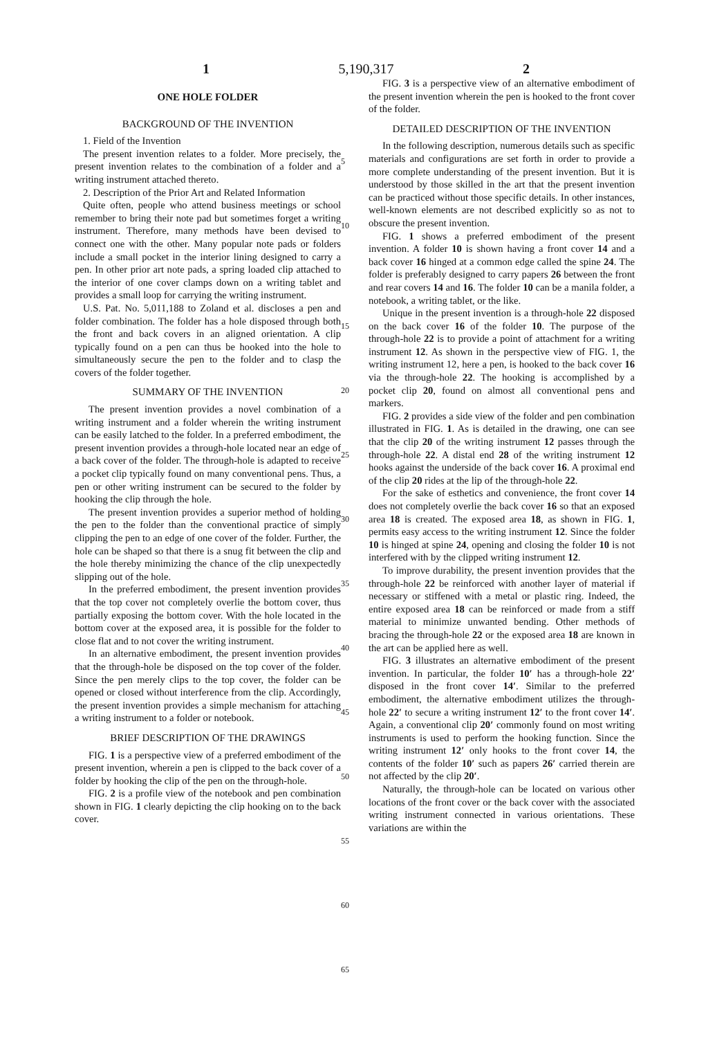1 5,190,317 2
ONE HOLE FOLDER
BACKGROUND OF THE INVENTION
1. Field of the Invention
The present invention relates to a folder. More precisely, the present invention relates to the combination of a folder and a writing instrument attached thereto.
2. Description of the Prior Art and Related Information
Quite often, people who attend business meetings or school remember to bring their note pad but sometimes forget a writing instrument. Therefore, many methods have been devised to connect one with the other. Many popular note pads or folders include a small pocket in the interior lining designed to carry a pen. In other prior art note pads, a spring loaded clip attached to the interior of one cover clamps down on a writing tablet and provides a small loop for carrying the writing instrument.
U.S. Pat. No. 5,011,188 to Zoland et al. discloses a pen and folder combination. The folder has a hole disposed through both the front and back covers in an aligned orientation. A clip typically found on a pen can thus be hooked into the hole to simultaneously secure the pen to the folder and to clasp the covers of the folder together.
SUMMARY OF THE INVENTION
The present invention provides a novel combination of a writing instrument and a folder wherein the writing instrument can be easily latched to the folder. In a preferred embodiment, the present invention provides a through-hole located near an edge of a back cover of the folder. The through-hole is adapted to receive a pocket clip typically found on many conventional pens. Thus, a pen or other writing instrument can be secured to the folder by hooking the clip through the hole.
The present invention provides a superior method of holding the pen to the folder than the conventional practice of simply clipping the pen to an edge of one cover of the folder. Further, the hole can be shaped so that there is a snug fit between the clip and the hole thereby minimizing the chance of the clip unexpectedly slipping out of the hole.
In the preferred embodiment, the present invention provides that the top cover not completely overlie the bottom cover, thus partially exposing the bottom cover. With the hole located in the bottom cover at the exposed area, it is possible for the folder to close flat and to not cover the writing instrument.
In an alternative embodiment, the present invention provides that the through-hole be disposed on the top cover of the folder. Since the pen merely clips to the top cover, the folder can be opened or closed without interference from the clip. Accordingly, the present invention provides a simple mechanism for attaching a writing instrument to a folder or notebook.
BRIEF DESCRIPTION OF THE DRAWINGS
FIG. 1 is a perspective view of a preferred embodiment of the present invention, wherein a pen is clipped to the back cover of a folder by hooking the clip of the pen on the through-hole.
FIG. 2 is a profile view of the notebook and pen combination shown in FIG. 1 clearly depicting the clip hooking on to the back cover.
5
10
15
20
25
30
35
40
45
50
55
60
65
FIG. 3 is a perspective view of an alternative embodiment of the present invention wherein the pen is hooked to the front cover of the folder.
DETAILED DESCRIPTION OF THE INVENTION
In the following description, numerous details such as specific materials and configurations are set forth in order to provide a more complete understanding of the present invention. But it is understood by those skilled in the art that the present invention can be practiced without those specific details. In other instances, well-known elements are not described explicitly so as not to obscure the present invention.
FIG. 1 shows a preferred embodiment of the present invention. A folder 10 is shown having a front cover 14 and a back cover 16 hinged at a common edge called the spine 24. The folder is preferably designed to carry papers 26 between the front and rear covers 14 and 16. The folder 10 can be a manila folder, a notebook, a writing tablet, or the like.
Unique in the present invention is a through-hole 22 disposed on the back cover 16 of the folder 10. The purpose of the through-hole 22 is to provide a point of attachment for a writing instrument 12. As shown in the perspective view of FIG. 1, the writing instrument 12, here a pen, is hooked to the back cover 16 via the through-hole 22. The hooking is accomplished by a pocket clip 20, found on almost all conventional pens and markers.
FIG. 2 provides a side view of the folder and pen combination illustrated in FIG. 1. As is detailed in the drawing, one can see that the clip 20 of the writing instrument 12 passes through the through-hole 22. A distal end 28 of the writing instrument 12 hooks against the underside of the back cover 16. A proximal end of the clip 20 rides at the lip of the through-hole 22.
For the sake of esthetics and convenience, the front cover 14 does not completely overlie the back cover 16 so that an exposed area 18 is created. The exposed area 18, as shown in FIG. 1, permits easy access to the writing instrument 12. Since the folder 10 is hinged at spine 24, opening and closing the folder 10 is not interfered with by the clipped writing instrument 12.
To improve durability, the present invention provides that the through-hole 22 be reinforced with another layer of material if necessary or stiffened with a metal or plastic ring. Indeed, the entire exposed area 18 can be reinforced or made from a stiff material to minimize unwanted bending. Other methods of bracing the through-hole 22 or the exposed area 18 are known in the art can be applied here as well.
FIG. 3 illustrates an alternative embodiment of the present invention. In particular, the folder 10′ has a through-hole 22′ disposed in the front cover 14′. Similar to the preferred embodiment, the alternative embodiment utilizes the through-hole 22′ to secure a writing instrument 12′ to the front cover 14′. Again, a conventional clip 20′ commonly found on most writing instruments is used to perform the hooking function. Since the writing instrument 12′ only hooks to the front cover 14, the contents of the folder 10′ such as papers 26′ carried therein are not affected by the clip 20′.
Naturally, the through-hole can be located on various other locations of the front cover or the back cover with the associated writing instrument connected in various orientations. These variations are within the